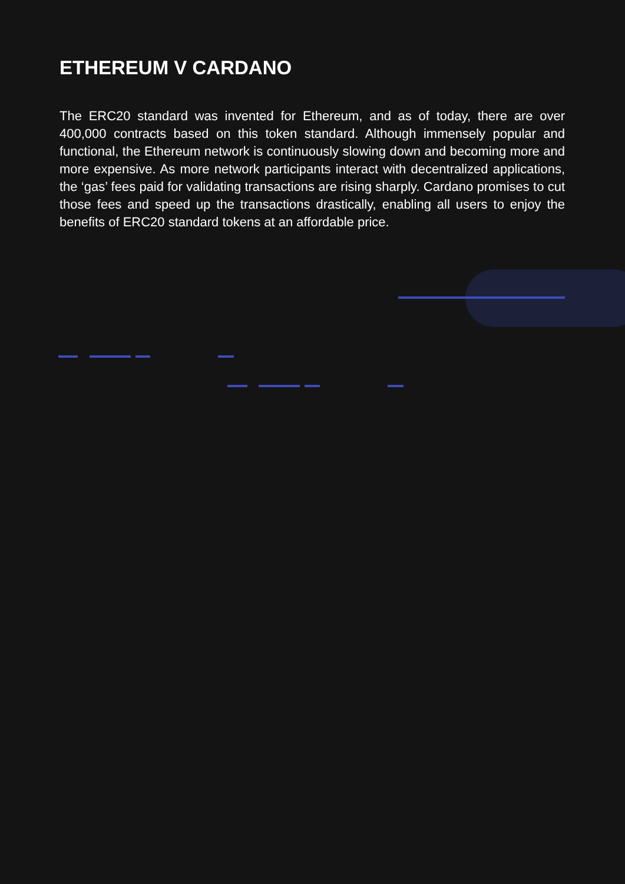ETHEREUM V CARDANO
The ERC20 standard was invented for Ethereum, and as of today, there are over 400,000 contracts based on this token standard. Although immensely popular and functional, the Ethereum network is continuously slowing down and becoming more and more expensive. As more network participants interact with decentralized applications, the ‘gas’ fees paid for validating transactions are rising sharply. Cardano promises to cut those fees and speed up the transactions drastically, enabling all users to enjoy the benefits of ERC20 standard tokens at an affordable price.